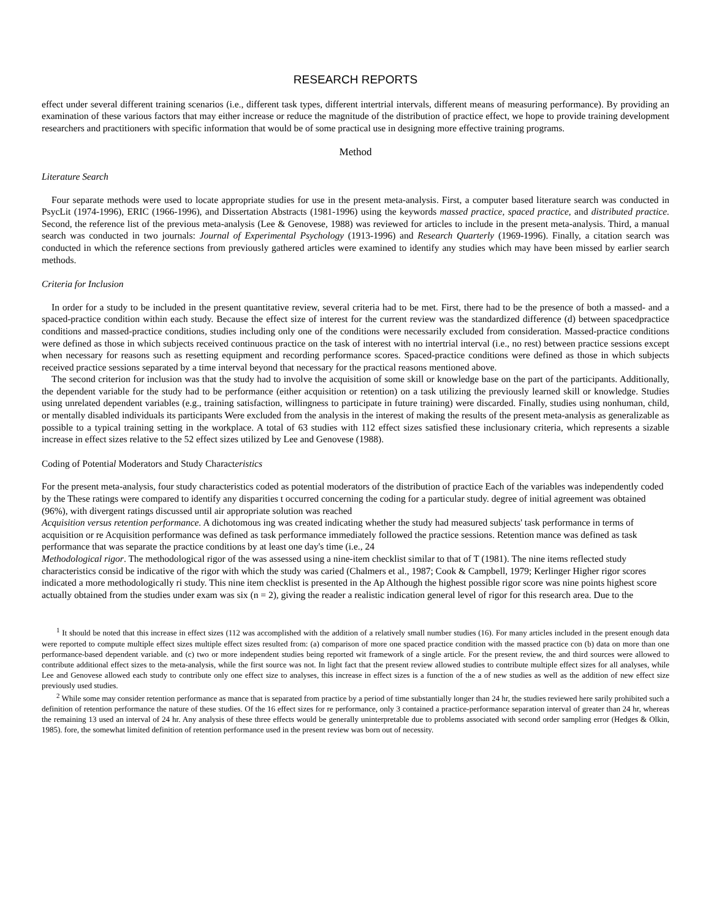RESEARCH REPORTS
effect under several different training scenarios (i.e., different task types, different intertrial intervals, different means of measuring performance). By providing an examination of these various factors that may either increase or reduce the magnitude of the distribution of practice effect, we hope to provide training development researchers and practitioners with specific information that would be of some practical use in designing more effective training programs.
Method
Literature Search
Four separate methods were used to locate appropriate studies for use in the present meta-analysis. First, a computer based literature search was conducted in PsycLit (1974-1996), ERIC (1966-1996), and Dissertation Abstracts (1981-1996) using the keywords massed practice, spaced practice, and distributed practice. Second, the reference list of the previous meta-analysis (Lee & Genovese, 1988) was reviewed for articles to include in the present meta-analysis. Third, a manual search was conducted in two journals: Journal of Experimental Psychology (1913-1996) and Research Quarterly (1969-1996). Finally, a citation search was conducted in which the reference sections from previously gathered articles were examined to identify any studies which may have been missed by earlier search methods.
Criteria for Inclusion
In order for a study to be included in the present quantitative review, several criteria had to be met. First, there had to be the presence of both a massed- and a spaced-practice condition within each study. Because the effect size of interest for the current review was the standardized difference (d) between spacedpractice conditions and massed-practice conditions, studies including only one of the conditions were necessarily excluded from consideration. Massed-practice conditions were defined as those in which subjects received continuous practice on the task of interest with no intertrial interval (i.e., no rest) between practice sessions except when necessary for reasons such as resetting equipment and recording performance scores. Spaced-practice conditions were defined as those in which subjects received practice sessions separated by a time interval beyond that necessary for the practical reasons mentioned above.
The second criterion for inclusion was that the study had to involve the acquisition of some skill or knowledge base on the part of the participants. Additionally, the dependent variable for the study had to be performance (either acquisition or retention) on a task utilizing the previously learned skill or knowledge. Studies using unrelated dependent variables (e.g., training satisfaction, willingness to participate in future training) were discarded. Finally, studies using nonhuman, child, or mentally disabled individuals its participants Were excluded from the analysis in the interest of making the results of the present meta-analysis as generalizable as possible to a typical training setting in the workplace. A total of 63 studies with 112 effect sizes satisfied these inclusionary criteria, which represents a sizable increase in effect sizes relative to the 52 effect sizes utilized by Lee and Genovese (1988).
Coding of Potential Moderators and Study Characteristics
For the present meta-analysis, four study characteristics coded as potential moderators of the distribution of practice Each of the variables was independently coded by the These ratings were compared to identify any disparities t occurred concerning the coding for a particular study. degree of initial agreement was obtained (96%), with divergent ratings discussed until air appropriate solution was reached
Acquisition versus retention performance. A dichotomous ing was created indicating whether the study had measured subjects' task performance in terms of acquisition or re Acquisition performance was defined as task performance immediately followed the practice sessions. Retention mance was defined as task performance that was separate the practice conditions by at least one day's time (i.e., 24
Methodological rigor. The methodological rigor of the was assessed using a nine-item checklist similar to that of T (1981). The nine items reflected study characteristics consid be indicative of the rigor with which the study was caried (Chalmers et al., 1987; Cook & Campbell, 1979; Kerlinger Higher rigor scores indicated a more methodologically ri study. This nine item checklist is presented in the Ap Although the highest possible rigor score was nine points highest score actually obtained from the studies under exam was six (n = 2), giving the reader a realistic indication general level of rigor for this research area. Due to the
<sup>1</sup> It should be noted that this increase in effect sizes (112 was accomplished with the addition of a relatively small number studies (16). For many articles included in the present enough data were reported to compute multiple effect sizes multiple effect sizes resulted from: (a) comparison of more one spaced practice condition with the massed practice con (b) data on more than one performance-based dependent variable. and (c) two or more independent studies being reported wit framework of a single article. For the present review, the and third sources were allowed to contribute additional effect sizes to the meta-analysis, while the first source was not. In light fact that the present review allowed studies to contribute multiple effect sizes for all analyses, while Lee and Genovese allowed each study to contribute only one effect size to analyses, this increase in effect sizes is a function of the a of new studies as well as the addition of new effect size previously used studies.
<sup>2</sup> While some may consider retention performance as mance that is separated from practice by a period of time substantially longer than 24 hr, the studies reviewed here sarily prohibited such a definition of retention performance the nature of these studies. Of the 16 effect sizes for re performance, only 3 contained a practice-performance separation interval of greater than 24 hr, whereas the remaining 13 used an interval of 24 hr. Any analysis of these three effects would be generally uninterpretable due to problems associated with second order sampling error (Hedges & Olkin, 1985). fore, the somewhat limited definition of retention performance used in the present review was born out of necessity.